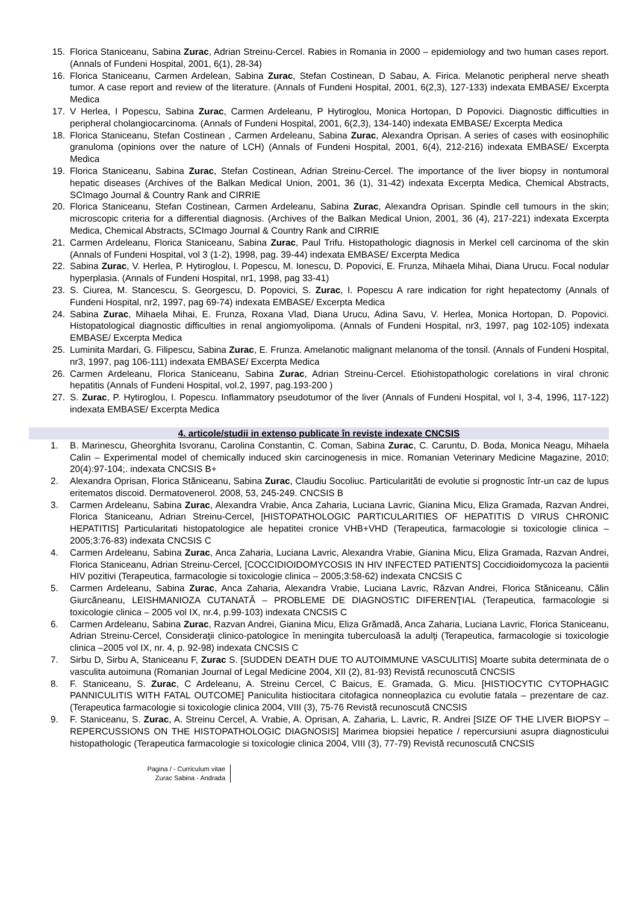15. Florica Staniceanu, Sabina Zurac, Adrian Streinu-Cercel. Rabies in Romania in 2000 – epidemiology and two human cases report. (Annals of Fundeni Hospital, 2001, 6(1), 28-34)
16. Florica Staniceanu, Carmen Ardelean, Sabina Zurac, Stefan Costinean, D Sabau, A. Firica. Melanotic peripheral nerve sheath tumor. A case report and review of the literature. (Annals of Fundeni Hospital, 2001, 6(2,3), 127-133) indexata EMBASE/ Excerpta Medica
17. V Herlea, I Popescu, Sabina Zurac, Carmen Ardeleanu, P Hytiroglou, Monica Hortopan, D Popovici. Diagnostic difficulties in peripheral cholangiocarcinoma. (Annals of Fundeni Hospital, 2001, 6(2,3), 134-140) indexata EMBASE/ Excerpta Medica
18. Florica Staniceanu, Stefan Costinean , Carmen Ardeleanu, Sabina Zurac, Alexandra Oprisan. A series of cases with eosinophilic granuloma (opinions over the nature of LCH) (Annals of Fundeni Hospital, 2001, 6(4), 212-216) indexata EMBASE/ Excerpta Medica
19. Florica Staniceanu, Sabina Zurac, Stefan Costinean, Adrian Streinu-Cercel. The importance of the liver biopsy in nontumoral hepatic diseases (Archives of the Balkan Medical Union, 2001, 36 (1), 31-42) indexata Excerpta Medica, Chemical Abstracts, SCImago Journal & Country Rank and CIRRIE
20. Florica Staniceanu, Stefan Costinean, Carmen Ardeleanu, Sabina Zurac, Alexandra Oprisan. Spindle cell tumours in the skin; microscopic criteria for a differential diagnosis. (Archives of the Balkan Medical Union, 2001, 36 (4), 217-221) indexata Excerpta Medica, Chemical Abstracts, SCImago Journal & Country Rank and CIRRIE
21. Carmen Ardeleanu, Florica Staniceanu, Sabina Zurac, Paul Trifu. Histopathologic diagnosis in Merkel cell carcinoma of the skin (Annals of Fundeni Hospital, vol 3 (1-2), 1998, pag. 39-44) indexata EMBASE/ Excerpta Medica
22. Sabina Zurac, V. Herlea, P. Hytiroglou, I. Popescu, M. Ionescu, D. Popovici, E. Frunza, Mihaela Mihai, Diana Urucu. Focal nodular hyperplasia. (Annals of Fundeni Hospital, nr1, 1998, pag 33-41)
23. S. Ciurea, M. Stancescu, S. Georgescu, D. Popovici, S. Zurac, I. Popescu A rare indication for right hepatectomy (Annals of Fundeni Hospital, nr2, 1997, pag 69-74) indexata EMBASE/ Excerpta Medica
24. Sabina Zurac, Mihaela Mihai, E. Frunza, Roxana Vlad, Diana Urucu, Adina Savu, V. Herlea, Monica Hortopan, D. Popovici. Histopatological diagnostic difficulties in renal angiomyolipoma. (Annals of Fundeni Hospital, nr3, 1997, pag 102-105) indexata EMBASE/ Excerpta Medica
25. Luminita Mardari, G. Filipescu, Sabina Zurac, E. Frunza. Amelanotic malignant melanoma of the tonsil. (Annals of Fundeni Hospital, nr3, 1997, pag 106-111) indexata EMBASE/ Excerpta Medica
26. Carmen Ardeleanu, Florica Staniceanu, Sabina Zurac, Adrian Streinu-Cercel. Etiohistopathologic corelations in viral chronic hepatitis (Annals of Fundeni Hospital, vol.2, 1997, pag.193-200 )
27. S. Zurac, P. Hytiroglou, I. Popescu. Inflammatory pseudotumor of the liver (Annals of Fundeni Hospital, vol I, 3-4, 1996, 117-122) indexata EMBASE/ Excerpta Medica
4. articole/studii in extenso publicate în reviste indexate CNCSIS
1. B. Marinescu, Gheorghita Isvoranu, Carolina Constantin, C. Coman, Sabina Zurac, C. Caruntu, D. Boda, Monica Neagu, Mihaela Calin – Experimental model of chemically induced skin carcinogenesis in mice. Romanian Veterinary Medicine Magazine, 2010; 20(4):97-104;. indexata CNCSIS B+
2. Alexandra Oprisan, Florica Stăniceanu, Sabina Zurac, Claudiu Socoliuc. Particularităti de evolutie si prognostic într-un caz de lupus eritematos discoid. Dermatovenerol. 2008, 53, 245-249. CNCSIS B
3. Carmen Ardeleanu, Sabina Zurac, Alexandra Vrabie, Anca Zaharia, Luciana Lavric, Gianina Micu, Eliza Gramada, Razvan Andrei, Florica Staniceanu, Adrian Streinu-Cercel, [HISTOPATHOLOGIC PARTICULARITIES OF HEPATITIS D VIRUS CHRONIC HEPATITIS] Particularitati histopatologice ale hepatitei cronice VHB+VHD (Terapeutica, farmacologie si toxicologie clinica – 2005;3:76-83) indexata CNCSIS C
4. Carmen Ardeleanu, Sabina Zurac, Anca Zaharia, Luciana Lavric, Alexandra Vrabie, Gianina Micu, Eliza Gramada, Razvan Andrei, Florica Staniceanu, Adrian Streinu-Cercel, [COCCIDIOIDOMYCOSIS IN HIV INFECTED PATIENTS] Coccidioidomycoza la pacientii HIV pozitivi (Terapeutica, farmacologie si toxicologie clinica – 2005;3:58-62) indexata CNCSIS C
5. Carmen Ardeleanu, Sabina Zurac, Anca Zaharia, Alexandra Vrabie, Luciana Lavric, Răzvan Andrei, Florica Stăniceanu, Călin Giurcăneanu, LEISHMANIOZA CUTANATĂ – PROBLEME DE DIAGNOSTIC DIFERENŢIAL (Terapeutica, farmacologie si toxicologie clinica – 2005 vol IX, nr.4, p.99-103) indexata CNCSIS C
6. Carmen Ardeleanu, Sabina Zurac, Razvan Andrei, Gianina Micu, Eliza Grămadă, Anca Zaharia, Luciana Lavric, Florica Staniceanu, Adrian Streinu-Cercel, Consideraţii clinico-patologice în meningita tuberculoasă la adulţi (Terapeutica, farmacologie si toxicologie clinica –2005 vol IX, nr. 4, p. 92-98) indexata CNCSIS C
7. Sirbu D, Sirbu A, Staniceanu F, Zurac S. [SUDDEN DEATH DUE TO AUTOIMMUNE VASCULITIS] Moarte subita determinata de o vasculita autoimuna (Romanian Journal of Legal Medicine 2004, XII (2), 81-93) Revistă recunoscută CNCSIS
8. F. Staniceanu, S. Zurac, C Ardeleanu, A. Streinu Cercel, C Baicus, E. Gramada, G. Micu. [HISTIOCYTIC CYTOPHAGIC PANNICULITIS WITH FATAL OUTCOME] Paniculita histiocitara citofagica nonneoplazica cu evolutie fatala – prezentare de caz. (Terapeutica farmacologie si toxicologie clinica 2004, VIII (3), 75-76 Revistă recunoscută CNCSIS
9. F. Staniceanu, S. Zurac, A. Streinu Cercel, A. Vrabie, A. Oprisan, A. Zaharia, L. Lavric, R. Andrei [SIZE OF THE LIVER BIOPSY – REPERCUSSIONS ON THE HISTOPATHOLOGIC DIAGNOSIS] Marimea biopsiei hepatice / repercursiuni asupra diagnosticului histopathologic (Terapeutica farmacologie si toxicologie clinica 2004, VIII (3), 77-79) Revistă recunoscută CNCSIS
Pagina / - Curriculum vitae
Zurac Sabina - Andrada